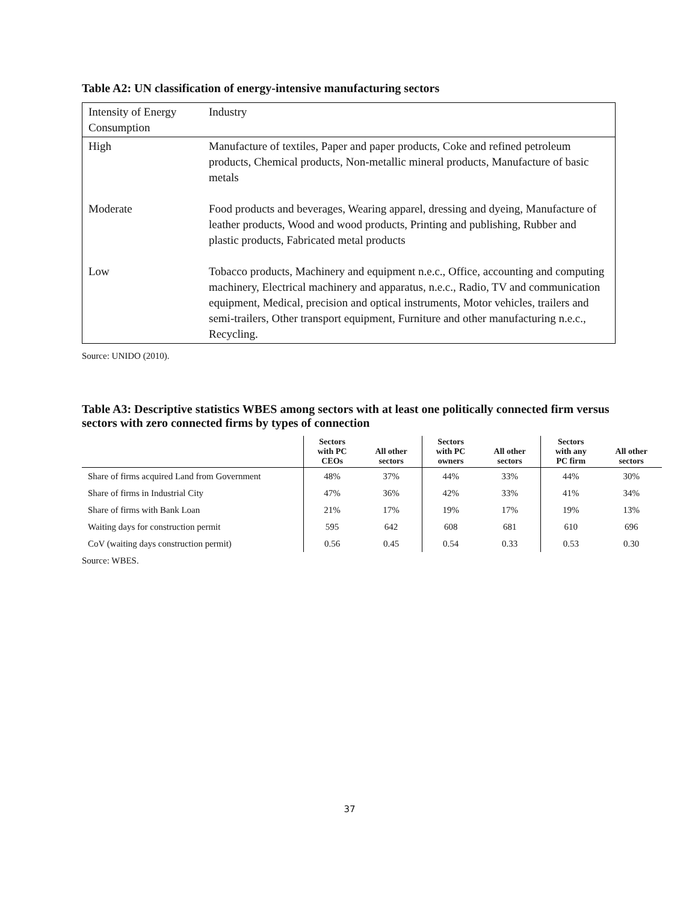Table A2: UN classification of energy-intensive manufacturing sectors
| Intensity of Energy Consumption | Industry |
| High | Manufacture of textiles, Paper and paper products, Coke and refined petroleum products, Chemical products, Non-metallic mineral products, Manufacture of basic metals |
| Moderate | Food products and beverages, Wearing apparel, dressing and dyeing, Manufacture of leather products, Wood and wood products, Printing and publishing, Rubber and plastic products, Fabricated metal products |
| Low | Tobacco products, Machinery and equipment n.e.c., Office, accounting and computing machinery, Electrical machinery and apparatus, n.e.c., Radio, TV and communication equipment, Medical, precision and optical instruments, Motor vehicles, trailers and semi-trailers, Other transport equipment, Furniture and other manufacturing n.e.c., Recycling. |
Source: UNIDO (2010).
Table A3: Descriptive statistics WBES among sectors with at least one politically connected firm versus sectors with zero connected firms by types of connection
| | Sectors with PC CEOs | All other sectors | Sectors with PC owners | All other sectors | Sectors with any PC firm | All other sectors |
| --- | --- | --- | --- | --- | --- | --- |
| Share of firms acquired Land from Government | 48% | 37% | 44% | 33% | 44% | 30% |
| Share of firms in Industrial City | 47% | 36% | 42% | 33% | 41% | 34% |
| Share of firms with Bank Loan | 21% | 17% | 19% | 17% | 19% | 13% |
| Waiting days for construction permit | 595 | 642 | 608 | 681 | 610 | 696 |
| CoV (waiting days construction permit) | 0.56 | 0.45 | 0.54 | 0.33 | 0.53 | 0.30 |
Source: WBES.
37